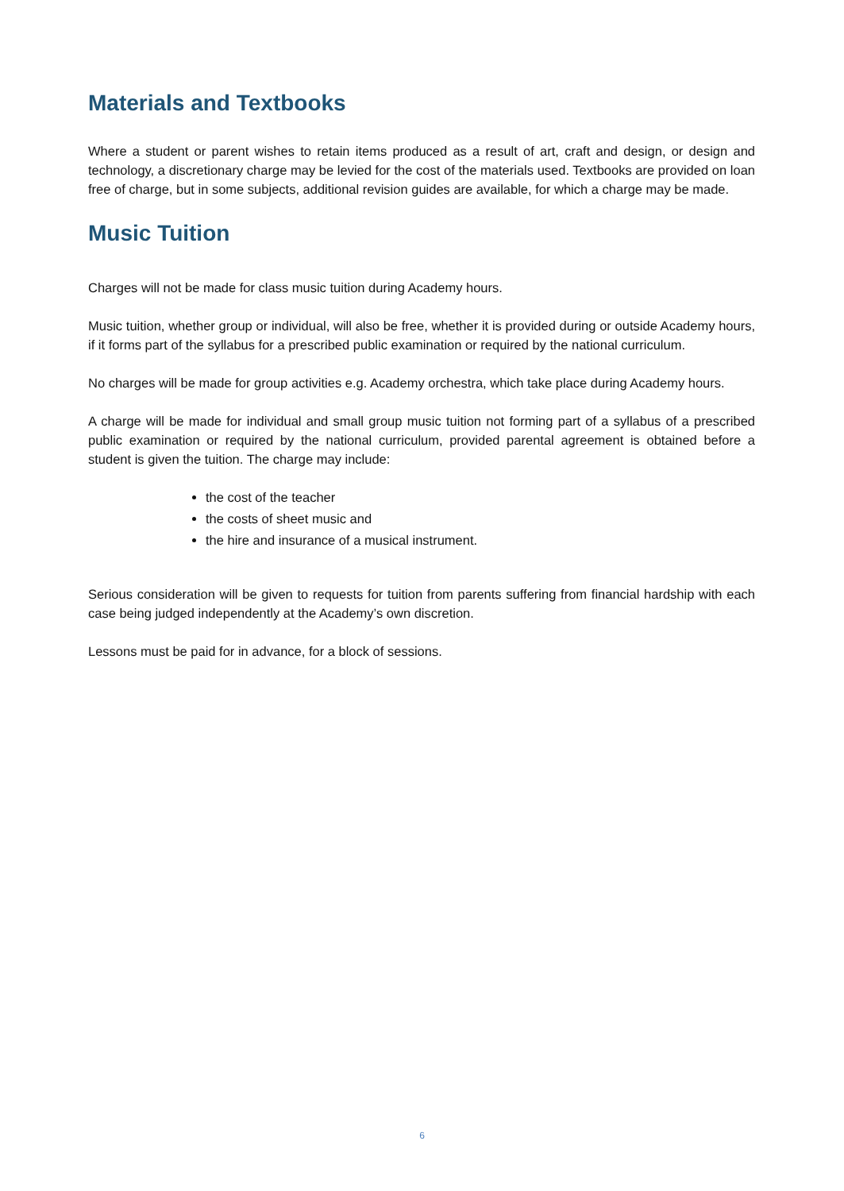Materials and Textbooks
Where a student or parent wishes to retain items produced as a result of art, craft and design, or design and technology, a discretionary charge may be levied for the cost of the materials used. Textbooks are provided on loan free of charge, but in some subjects, additional revision guides are available, for which a charge may be made.
Music Tuition
Charges will not be made for class music tuition during Academy hours.
Music tuition, whether group or individual, will also be free, whether it is provided during or outside Academy hours, if it forms part of the syllabus for a prescribed public examination or required by the national curriculum.
No charges will be made for group activities e.g. Academy orchestra, which take place during Academy hours.
A charge will be made for individual and small group music tuition not forming part of a syllabus of a prescribed public examination or required by the national curriculum, provided parental agreement is obtained before a student is given the tuition. The charge may include:
the cost of the teacher
the costs of sheet music and
the hire and insurance of a musical instrument.
Serious consideration will be given to requests for tuition from parents suffering from financial hardship with each case being judged independently at the Academy’s own discretion.
Lessons must be paid for in advance, for a block of sessions.
6